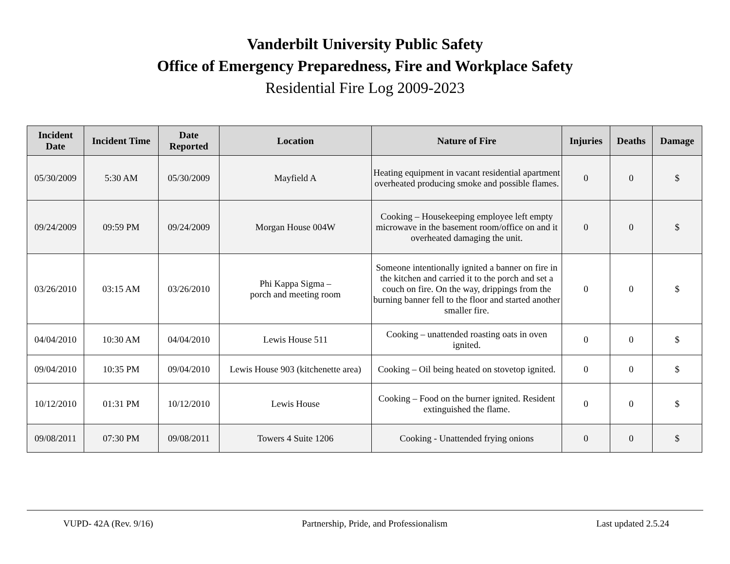Vanderbilt University Public Safety
Office of Emergency Preparedness, Fire and Workplace Safety
Residential Fire Log 2009-2023
| Incident Date | Incident Time | Date Reported | Location | Nature of Fire | Injuries | Deaths | Damage |
| --- | --- | --- | --- | --- | --- | --- | --- |
| 05/30/2009 | 5:30 AM | 05/30/2009 | Mayfield A | Heating equipment in vacant residential apartment overheated producing smoke and possible flames. | 0 | 0 | $ |
| 09/24/2009 | 09:59 PM | 09/24/2009 | Morgan House 004W | Cooking – Housekeeping employee left empty microwave in the basement room/office on and it overheated damaging the unit. | 0 | 0 | $ |
| 03/26/2010 | 03:15 AM | 03/26/2010 | Phi Kappa Sigma – porch and meeting room | Someone intentionally ignited a banner on fire in the kitchen and carried it to the porch and set a couch on fire. On the way, drippings from the burning banner fell to the floor and started another smaller fire. | 0 | 0 | $ |
| 04/04/2010 | 10:30 AM | 04/04/2010 | Lewis House 511 | Cooking – unattended roasting oats in oven ignited. | 0 | 0 | $ |
| 09/04/2010 | 10:35 PM | 09/04/2010 | Lewis House 903 (kitchenette area) | Cooking – Oil being heated on stovetop ignited. | 0 | 0 | $ |
| 10/12/2010 | 01:31 PM | 10/12/2010 | Lewis House | Cooking – Food on the burner ignited. Resident extinguished the flame. | 0 | 0 | $ |
| 09/08/2011 | 07:30 PM | 09/08/2011 | Towers 4 Suite 1206 | Cooking - Unattended frying onions | 0 | 0 | $ |
VUPD- 42A (Rev. 9/16) Partnership, Pride, and Professionalism Last updated 2.5.24